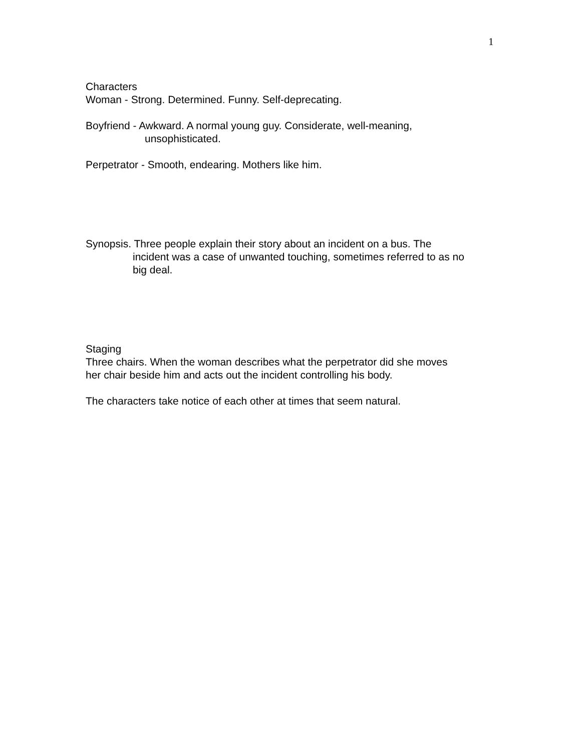1
Characters
Woman - Strong. Determined. Funny. Self-deprecating.
Boyfriend - Awkward. A normal young guy. Considerate, well-meaning,
unsophisticated.
Perpetrator - Smooth, endearing. Mothers like him.
Synopsis. Three people explain their story about an incident on a bus. The
incident was a case of unwanted touching, sometimes referred to as no
big deal.
Staging
Three chairs. When the woman describes what the perpetrator did she moves
her chair beside him and acts out the incident controlling his body.
The characters take notice of each other at times that seem natural.